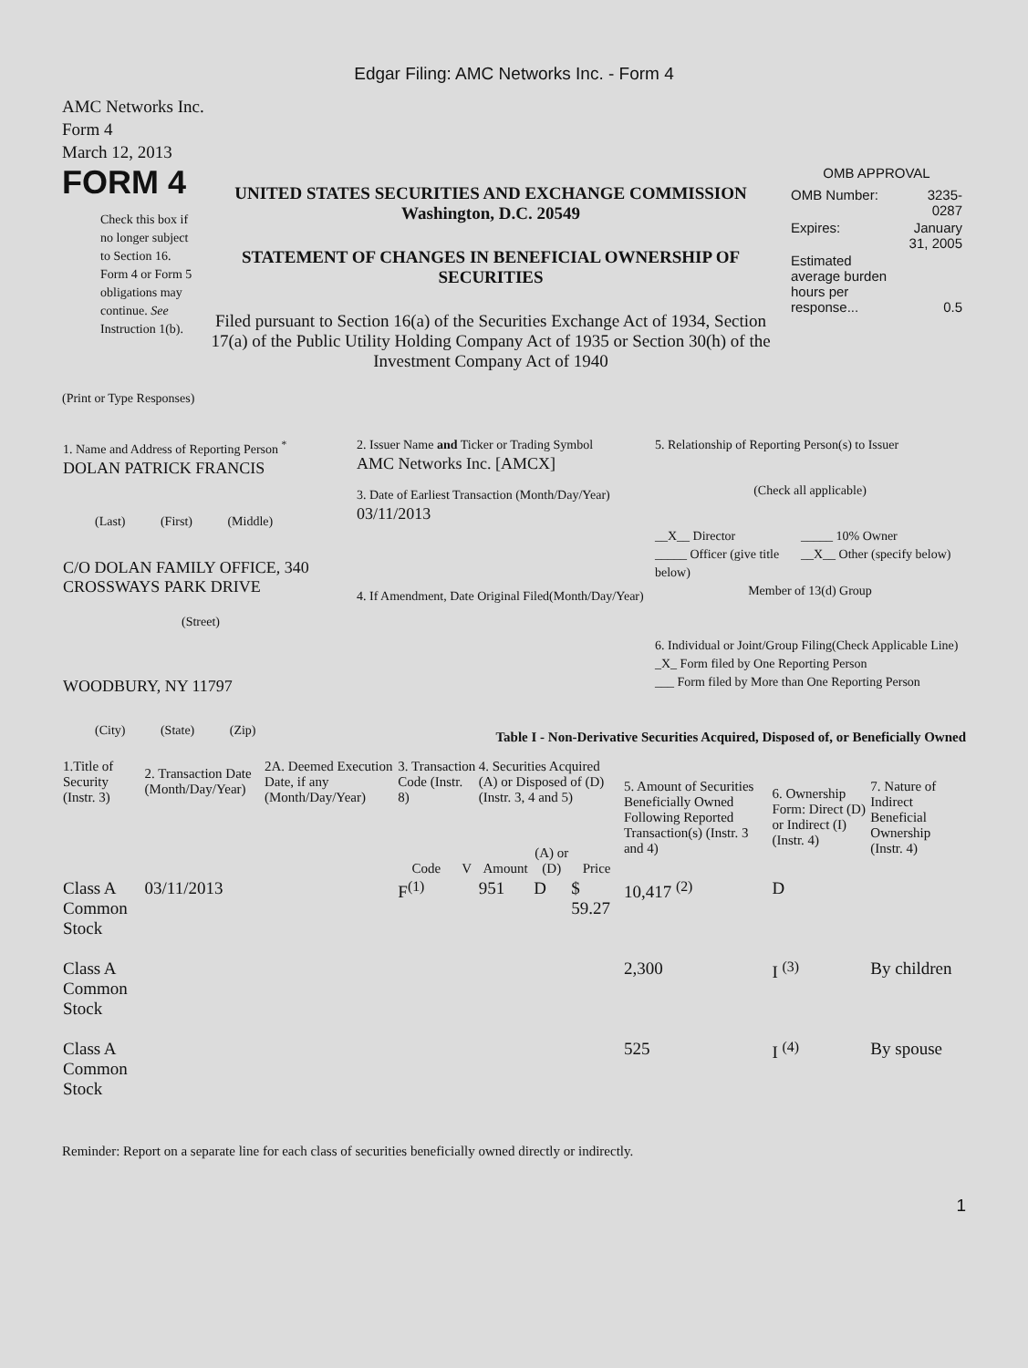Edgar Filing: AMC Networks Inc. - Form 4
AMC Networks Inc.
Form 4
March 12, 2013
FORM 4
Check this box if no longer subject to Section 16. Form 4 or Form 5 obligations may continue. See Instruction 1(b).
UNITED STATES SECURITIES AND EXCHANGE COMMISSION
Washington, D.C. 20549
STATEMENT OF CHANGES IN BENEFICIAL OWNERSHIP OF SECURITIES
Filed pursuant to Section 16(a) of the Securities Exchange Act of 1934, Section 17(a) of the Public Utility Holding Company Act of 1935 or Section 30(h) of the Investment Company Act of 1940
OMB APPROVAL
| OMB Number: | 3235-0287 |
| Expires: | January 31, 2005 |
| Estimated average burden hours per response... | 0.5 |
(Print or Type Responses)
| 1. Name and Address of Reporting Person <sup>*</sup> DOLAN PATRICK FRANCIS (Last) (First) (Middle) C/O DOLAN FAMILY OFFICE, 340 CROSSWAYS PARK DRIVE (Street) WOODBURY, NY 11797 (City) (State) (Zip) | 2. Issuer Name and Ticker or Trading Symbol AMC Networks Inc. [AMCX] 3. Date of Earliest Transaction (Month/Day/Year) 03/11/2013 4. If Amendment, Date Original Filed(Month/Day/Year) | 5. Relationship of Reporting Person(s) to Issuer (Check all applicable) __X__ Director _____ Officer (give title below) _____ 10% Owner __X__ Other (specify below) Member of 13(d) Group 6. Individual or Joint/Group Filing(Check Applicable Line) _X_ Form filed by One Reporting Person ___ Form filed by More than One Reporting Person |
Table I - Non-Derivative Securities Acquired, Disposed of, or Beneficially Owned
| 1.Title of Security (Instr. 3) | 2. Transaction Date (Month/Day/Year) | 2A. Deemed Execution Date, if any (Month/Day/Year) | 3. Transaction Code (Instr. 8) | | 4. Securities Acquired (A) or Disposed of (D) (Instr. 3, 4 and 5) | | | 5. Amount of Securities Beneficially Owned Following Reported Transaction(s) (Instr. 3 and 4) | 6. Ownership Form: Direct (D) or Indirect (I) (Instr. 4) | 7. Nature of Indirect Beneficial Ownership (Instr. 4) |
| --- | --- | --- | --- | --- | --- | --- | --- | --- | --- | --- |
| | | | Code | V | Amount | (A) or (D) | Price | | | |
| Class A Common Stock | 03/11/2013 | | F<sup>(1)</sup> | | 951 | D | $ 59.27 | 10,417 <sup>(2)</sup> | D | |
| Class A Common Stock | | | | | | | | 2,300 | I <sup>(3)</sup> | By children |
| Class A Common Stock | | | | | | | | 525 | I <sup>(4)</sup> | By spouse |
Reminder: Report on a separate line for each class of securities beneficially owned directly or indirectly.
1